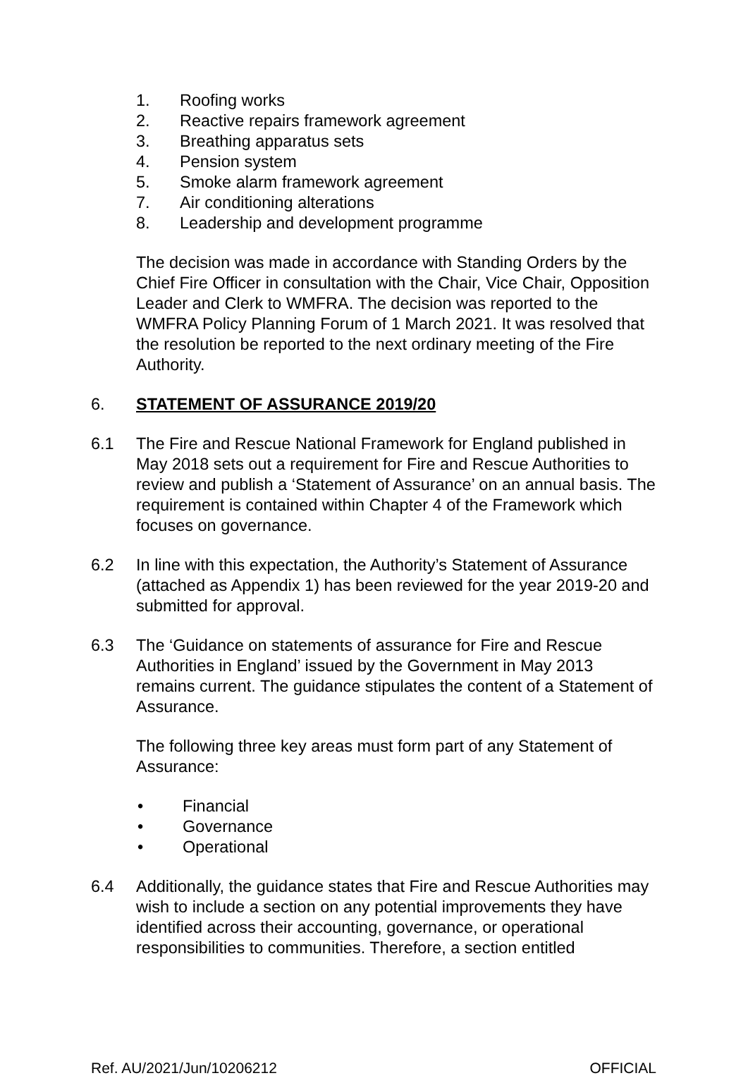1. Roofing works
2. Reactive repairs framework agreement
3. Breathing apparatus sets
4. Pension system
5. Smoke alarm framework agreement
7. Air conditioning alterations
8. Leadership and development programme
The decision was made in accordance with Standing Orders by the Chief Fire Officer in consultation with the Chair, Vice Chair, Opposition Leader and Clerk to WMFRA. The decision was reported to the WMFRA Policy Planning Forum of 1 March 2021. It was resolved that the resolution be reported to the next ordinary meeting of the Fire Authority.
6. STATEMENT OF ASSURANCE 2019/20
6.1 The Fire and Rescue National Framework for England published in May 2018 sets out a requirement for Fire and Rescue Authorities to review and publish a ‘Statement of Assurance’ on an annual basis. The requirement is contained within Chapter 4 of the Framework which focuses on governance.
6.2 In line with this expectation, the Authority’s Statement of Assurance (attached as Appendix 1) has been reviewed for the year 2019-20 and submitted for approval.
6.3 The ‘Guidance on statements of assurance for Fire and Rescue Authorities in England’ issued by the Government in May 2013 remains current. The guidance stipulates the content of a Statement of Assurance.
The following three key areas must form part of any Statement of Assurance:
• Financial
• Governance
• Operational
6.4 Additionally, the guidance states that Fire and Rescue Authorities may wish to include a section on any potential improvements they have identified across their accounting, governance, or operational responsibilities to communities. Therefore, a section entitled
Ref. AU/2021/Jun/10206212 OFFICIAL